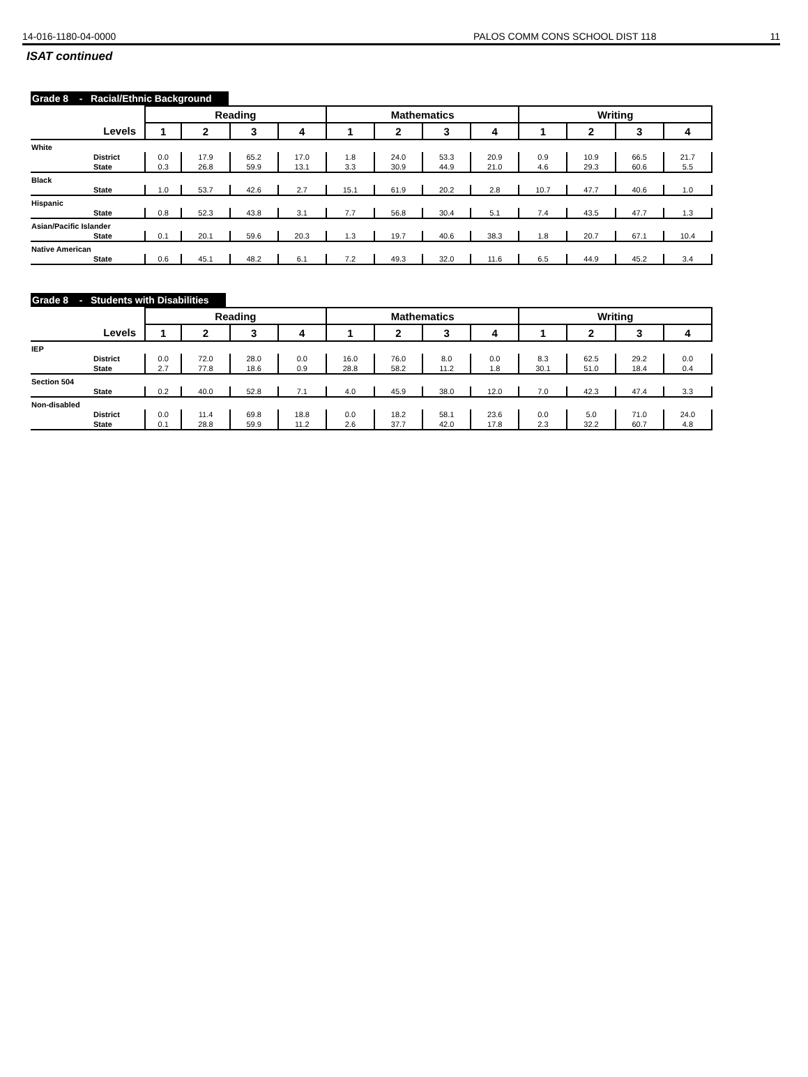14-016-1180-04-0000 PALOS COMM CONS SCHOOL DIST 118 11
ISAT continued
Grade 8 - Racial/Ethnic Background
| | Reading | | | | Mathematics | | | | Writing | | | |
| --- | --- | --- | --- | --- | --- | --- | --- | --- | --- | --- | --- | --- |
| Levels | 1 | 2 | 3 | 4 | 1 | 2 | 3 | 4 | 1 | 2 | 3 | 4 |
| White | | | | | | | | | | | | |
| District | 0.0 | 17.9 | 65.2 | 17.0 | 1.8 | 24.0 | 53.3 | 20.9 | 0.9 | 10.9 | 66.5 | 21.7 |
| State | 0.3 | 26.8 | 59.9 | 13.1 | 3.3 | 30.9 | 44.9 | 21.0 | 4.6 | 29.3 | 60.6 | 5.5 |
| Black | | | | | | | | | | | | |
| State | 1.0 | 53.7 | 42.6 | 2.7 | 15.1 | 61.9 | 20.2 | 2.8 | 10.7 | 47.7 | 40.6 | 1.0 |
| Hispanic | | | | | | | | | | | | |
| State | 0.8 | 52.3 | 43.8 | 3.1 | 7.7 | 56.8 | 30.4 | 5.1 | 7.4 | 43.5 | 47.7 | 1.3 |
| Asian/Pacific Islander | | | | | | | | | | | | |
| State | 0.1 | 20.1 | 59.6 | 20.3 | 1.3 | 19.7 | 40.6 | 38.3 | 1.8 | 20.7 | 67.1 | 10.4 |
| Native American | | | | | | | | | | | | |
| State | 0.6 | 45.1 | 48.2 | 6.1 | 7.2 | 49.3 | 32.0 | 11.6 | 6.5 | 44.9 | 45.2 | 3.4 |
Grade 8 - Students with Disabilities
| | Reading | | | | Mathematics | | | | Writing | | | |
| --- | --- | --- | --- | --- | --- | --- | --- | --- | --- | --- | --- | --- |
| Levels | 1 | 2 | 3 | 4 | 1 | 2 | 3 | 4 | 1 | 2 | 3 | 4 |
| IEP | | | | | | | | | | | | |
| District | 0.0 | 72.0 | 28.0 | 0.0 | 16.0 | 76.0 | 8.0 | 0.0 | 8.3 | 62.5 | 29.2 | 0.0 |
| State | 2.7 | 77.8 | 18.6 | 0.9 | 28.8 | 58.2 | 11.2 | 1.8 | 30.1 | 51.0 | 18.4 | 0.4 |
| Section 504 | | | | | | | | | | | | |
| State | 0.2 | 40.0 | 52.8 | 7.1 | 4.0 | 45.9 | 38.0 | 12.0 | 7.0 | 42.3 | 47.4 | 3.3 |
| Non-disabled | | | | | | | | | | | | |
| District | 0.0 | 11.4 | 69.8 | 18.8 | 0.0 | 18.2 | 58.1 | 23.6 | 0.0 | 5.0 | 71.0 | 24.0 |
| State | 0.1 | 28.8 | 59.9 | 11.2 | 2.6 | 37.7 | 42.0 | 17.8 | 2.3 | 32.2 | 60.7 | 4.8 |